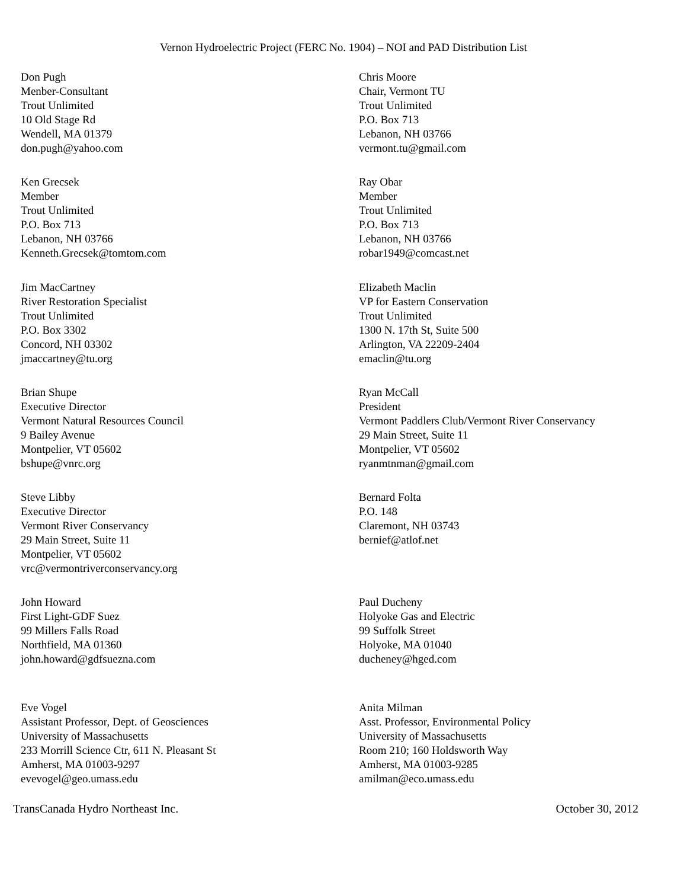Vernon Hydroelectric Project (FERC No. 1904) – NOI and PAD Distribution List
Don Pugh
Menber-Consultant
Trout Unlimited
10 Old Stage Rd
Wendell, MA 01379
don.pugh@yahoo.com
Chris Moore
Chair, Vermont TU
Trout Unlimited
P.O. Box 713
Lebanon, NH 03766
vermont.tu@gmail.com
Ken Grecsek
Member
Trout Unlimited
P.O. Box 713
Lebanon, NH 03766
Kenneth.Grecsek@tomtom.com
Ray Obar
Member
Trout Unlimited
P.O. Box 713
Lebanon, NH 03766
robar1949@comcast.net
Jim MacCartney
River Restoration Specialist
Trout Unlimited
P.O. Box 3302
Concord, NH 03302
jmaccartney@tu.org
Elizabeth Maclin
VP for Eastern Conservation
Trout Unlimited
1300 N. 17th St, Suite 500
Arlington, VA 22209-2404
emaclin@tu.org
Brian Shupe
Executive Director
Vermont Natural Resources Council
9 Bailey Avenue
Montpelier, VT 05602
bshupe@vnrc.org
Ryan McCall
President
Vermont Paddlers Club/Vermont River Conservancy
29 Main Street, Suite 11
Montpelier, VT 05602
ryanmtnman@gmail.com
Steve Libby
Executive Director
Vermont River Conservancy
29 Main Street, Suite 11
Montpelier, VT 05602
vrc@vermontriverconservancy.org
Bernard Folta
P.O. 148
Claremont, NH 03743
bernief@atlof.net
John Howard
First Light-GDF Suez
99 Millers Falls Road
Northfield, MA 01360
john.howard@gdfsuezna.com
Paul Ducheny
Holyoke Gas and Electric
99 Suffolk Street
Holyoke, MA 01040
ducheney@hged.com
Eve Vogel
Assistant Professor, Dept. of Geosciences
University of Massachusetts
233 Morrill Science Ctr, 611 N. Pleasant St
Amherst, MA 01003-9297
evevogel@geo.umass.edu
Anita Milman
Asst. Professor, Environmental Policy
University of Massachusetts
Room 210; 160 Holdsworth Way
Amherst, MA 01003-9285
amilman@eco.umass.edu
TransCanada Hydro Northeast Inc. October 30, 2012